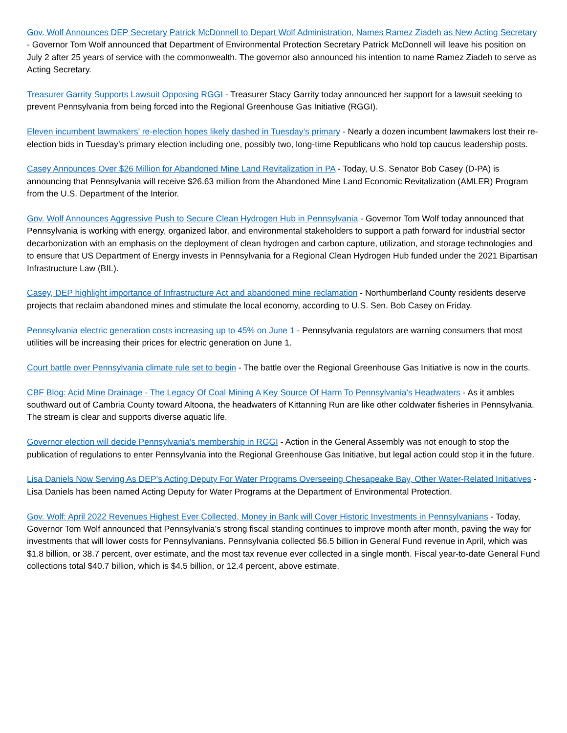Gov. Wolf Announces DEP Secretary Patrick McDonnell to Depart Wolf Administration, Names Ramez Ziadeh as New Acting Secretary - Governor Tom Wolf announced that Department of Environmental Protection Secretary Patrick McDonnell will leave his position on July 2 after 25 years of service with the commonwealth. The governor also announced his intention to name Ramez Ziadeh to serve as Acting Secretary.
Treasurer Garrity Supports Lawsuit Opposing RGGI - Treasurer Stacy Garrity today announced her support for a lawsuit seeking to prevent Pennsylvania from being forced into the Regional Greenhouse Gas Initiative (RGGI).
Eleven incumbent lawmakers’ re-election hopes likely dashed in Tuesday’s primary - Nearly a dozen incumbent lawmakers lost their re-election bids in Tuesday’s primary election including one, possibly two, long-time Republicans who hold top caucus leadership posts.
Casey Announces Over $26 Million for Abandoned Mine Land Revitalization in PA - Today, U.S. Senator Bob Casey (D-PA) is announcing that Pennsylvania will receive $26.63 million from the Abandoned Mine Land Economic Revitalization (AMLER) Program from the U.S. Department of the Interior.
Gov. Wolf Announces Aggressive Push to Secure Clean Hydrogen Hub in Pennsylvania - Governor Tom Wolf today announced that Pennsylvania is working with energy, organized labor, and environmental stakeholders to support a path forward for industrial sector decarbonization with an emphasis on the deployment of clean hydrogen and carbon capture, utilization, and storage technologies and to ensure that US Department of Energy invests in Pennsylvania for a Regional Clean Hydrogen Hub funded under the 2021 Bipartisan Infrastructure Law (BIL).
Casey, DEP highlight importance of Infrastructure Act and abandoned mine reclamation - Northumberland County residents deserve projects that reclaim abandoned mines and stimulate the local economy, according to U.S. Sen. Bob Casey on Friday.
Pennsylvania electric generation costs increasing up to 45% on June 1 - Pennsylvania regulators are warning consumers that most utilities will be increasing their prices for electric generation on June 1.
Court battle over Pennsylvania climate rule set to begin - The battle over the Regional Greenhouse Gas Initiative is now in the courts.
CBF Blog: Acid Mine Drainage - The Legacy Of Coal Mining A Key Source Of Harm To Pennsylvania's Headwaters - As it ambles southward out of Cambria County toward Altoona, the headwaters of Kittanning Run are like other coldwater fisheries in Pennsylvania. The stream is clear and supports diverse aquatic life.
Governor election will decide Pennsylvania's membership in RGGI - Action in the General Assembly was not enough to stop the publication of regulations to enter Pennsylvania into the Regional Greenhouse Gas Initiative, but legal action could stop it in the future.
Lisa Daniels Now Serving As DEP’s Acting Deputy For Water Programs Overseeing Chesapeake Bay, Other Water-Related Initiatives - Lisa Daniels has been named Acting Deputy for Water Programs at the Department of Environmental Protection.
Gov. Wolf: April 2022 Revenues Highest Ever Collected, Money in Bank will Cover Historic Investments in Pennsylvanians - Today, Governor Tom Wolf announced that Pennsylvania’s strong fiscal standing continues to improve month after month, paving the way for investments that will lower costs for Pennsylvanians. Pennsylvania collected $6.5 billion in General Fund revenue in April, which was $1.8 billion, or 38.7 percent, over estimate, and the most tax revenue ever collected in a single month. Fiscal year-to-date General Fund collections total $40.7 billion, which is $4.5 billion, or 12.4 percent, above estimate.